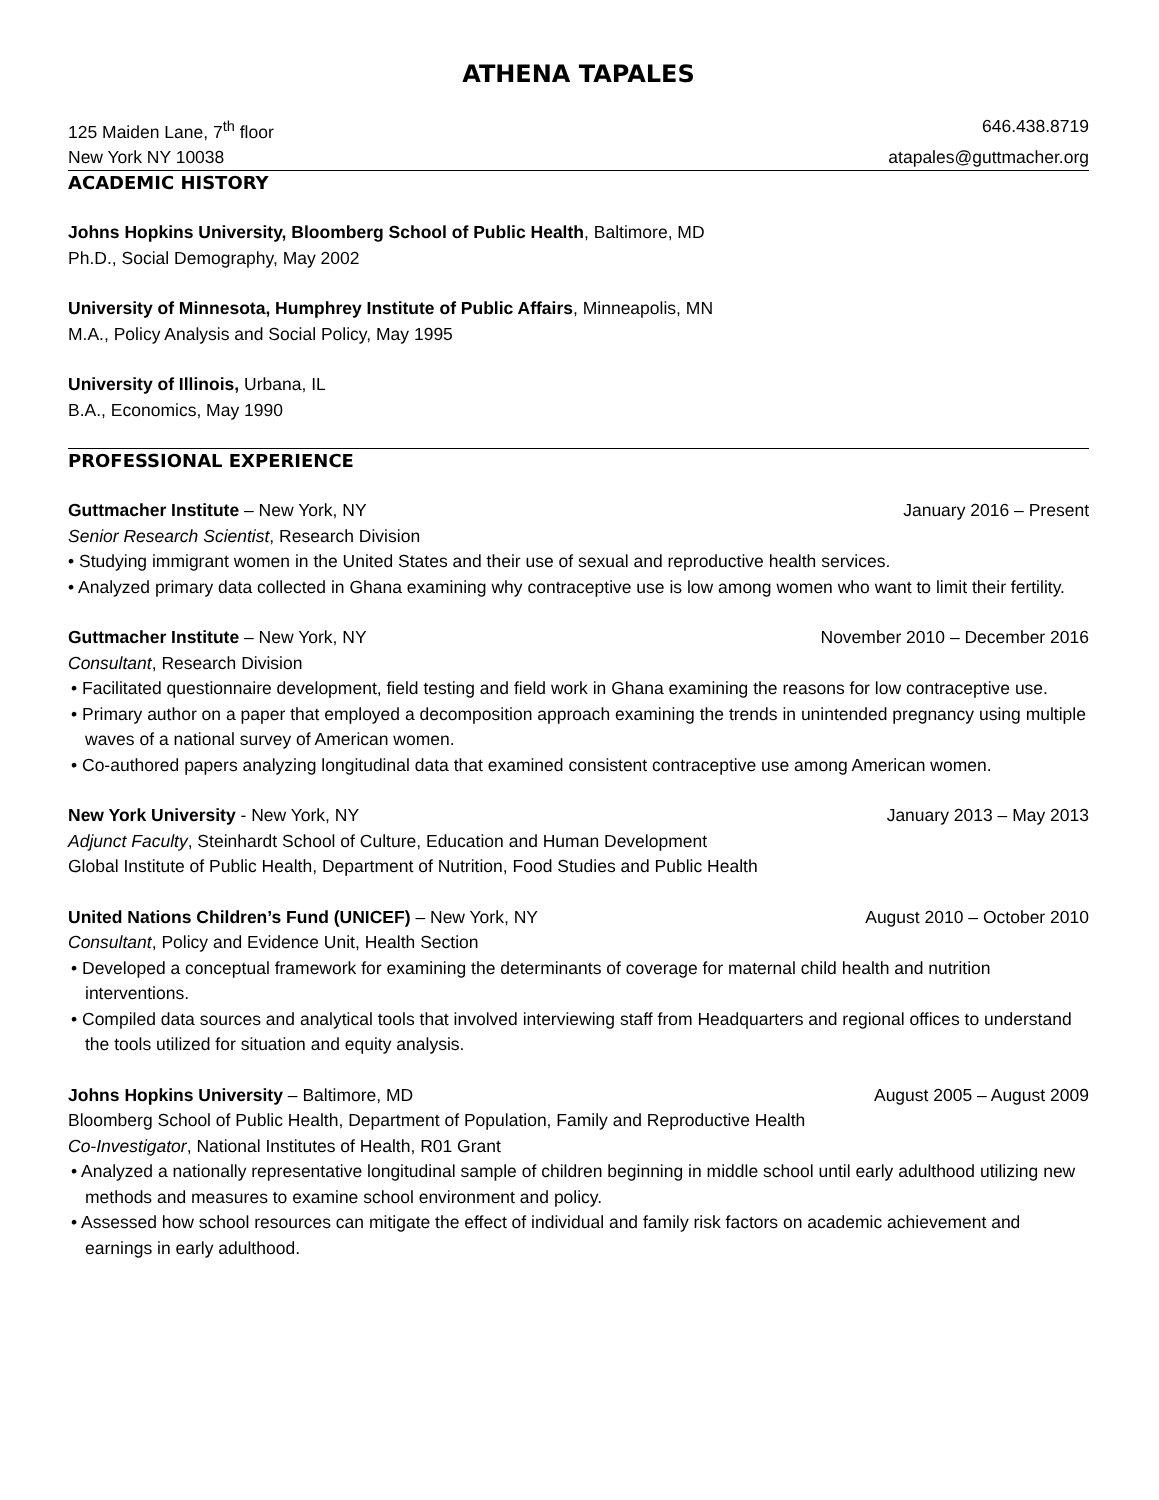ATHENA TAPALES
125 Maiden Lane, 7<sup>th</sup> floor 646.438.8719
New York NY 10038 atapales@guttmacher.org
ACADEMIC HISTORY
Johns Hopkins University, Bloomberg School of Public Health, Baltimore, MD
Ph.D., Social Demography, May 2002
University of Minnesota, Humphrey Institute of Public Affairs, Minneapolis, MN
M.A., Policy Analysis and Social Policy, May 1995
University of Illinois, Urbana, IL
B.A., Economics, May 1990
PROFESSIONAL EXPERIENCE
Guttmacher Institute – New York, NY January 2016 – Present
Senior Research Scientist, Research Division
• Studying immigrant women in the United States and their use of sexual and reproductive health services.
• Analyzed primary data collected in Ghana examining why contraceptive use is low among women who want to limit their fertility.
Guttmacher Institute – New York, NY November 2010 – December 2016
Consultant, Research Division
• Facilitated questionnaire development, field testing and field work in Ghana examining the reasons for low contraceptive use.
• Primary author on a paper that employed a decomposition approach examining the trends in unintended pregnancy using multiple waves of a national survey of American women.
• Co-authored papers analyzing longitudinal data that examined consistent contraceptive use among American women.
New York University - New York, NY January 2013 – May 2013
Adjunct Faculty, Steinhardt School of Culture, Education and Human Development
Global Institute of Public Health, Department of Nutrition, Food Studies and Public Health
United Nations Children’s Fund (UNICEF) – New York, NY August 2010 – October 2010
Consultant, Policy and Evidence Unit, Health Section
• Developed a conceptual framework for examining the determinants of coverage for maternal child health and nutrition interventions.
• Compiled data sources and analytical tools that involved interviewing staff from Headquarters and regional offices to understand the tools utilized for situation and equity analysis.
Johns Hopkins University – Baltimore, MD August 2005 – August 2009
Bloomberg School of Public Health, Department of Population, Family and Reproductive Health
Co-Investigator, National Institutes of Health, R01 Grant
• Analyzed a nationally representative longitudinal sample of children beginning in middle school until early adulthood utilizing new methods and measures to examine school environment and policy.
• Assessed how school resources can mitigate the effect of individual and family risk factors on academic achievement and earnings in early adulthood.